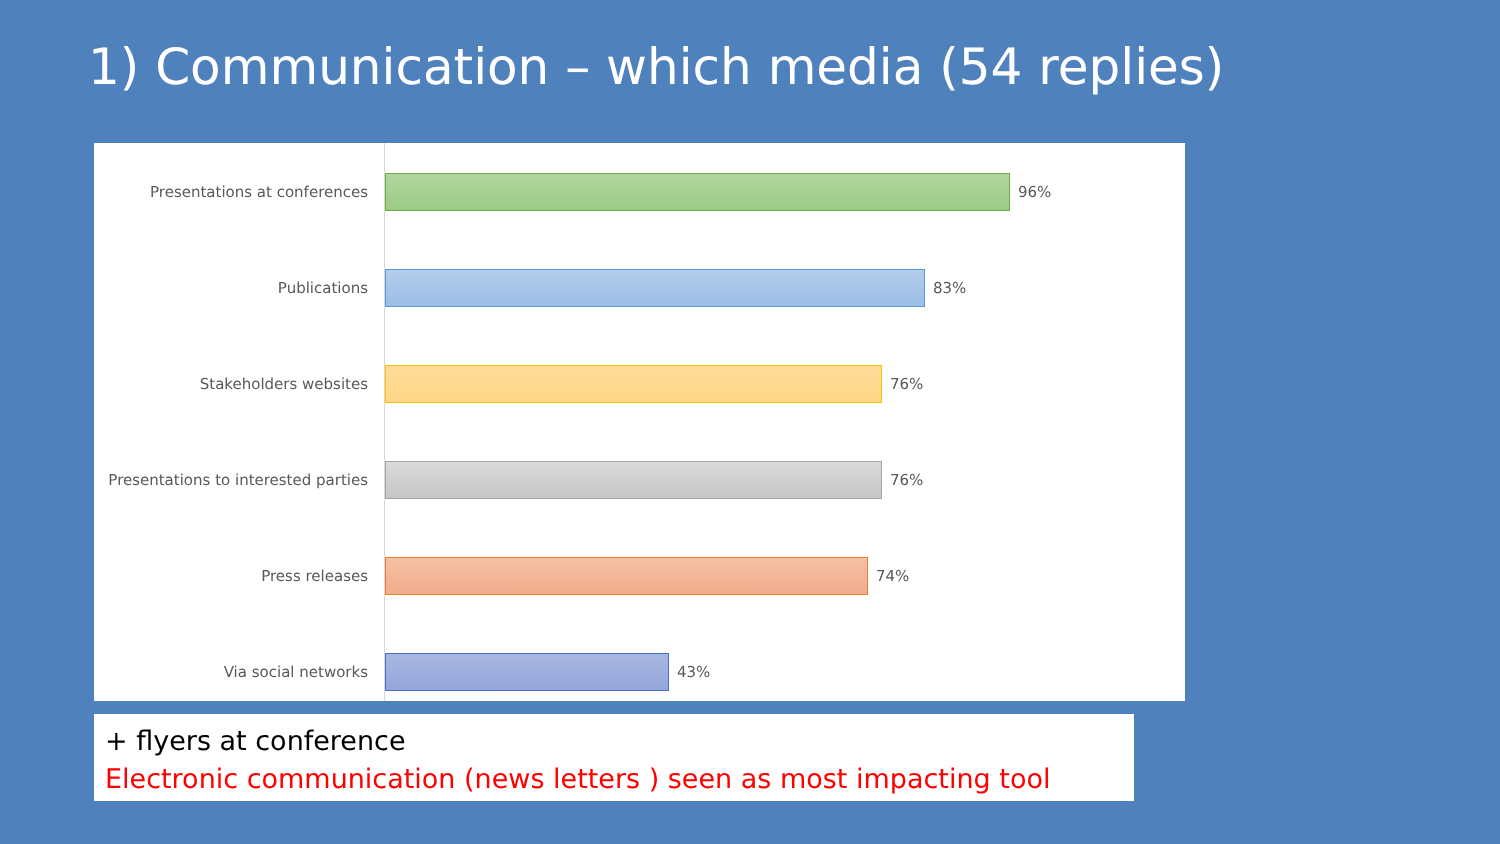1) Communication – which media (54 replies)
Presentations at conferences 96%
Publications 83%
Stakeholders websites 76%
Presentations to interested parties
76%
Press releases 74%
Via social networks 43%
+ flyers at conference
Electronic communication (news letters ) seen as most impacting tool